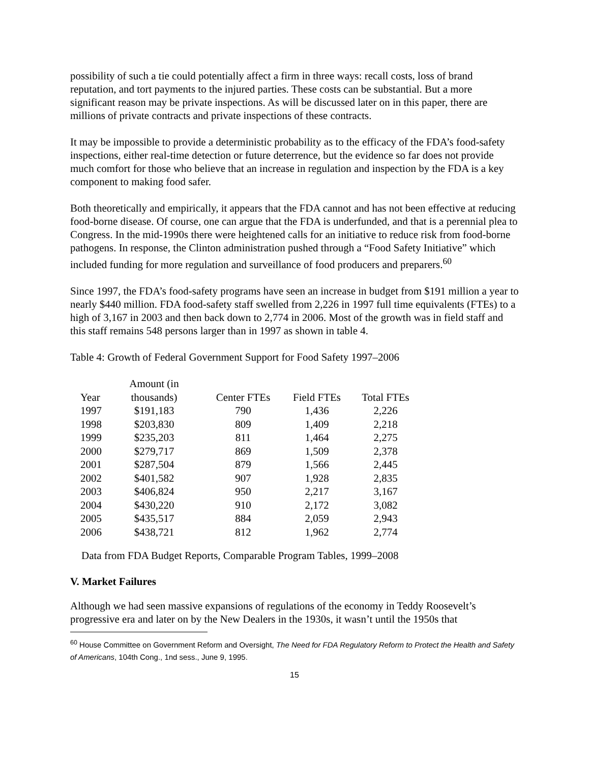possibility of such a tie could potentially affect a firm in three ways: recall costs, loss of brand reputation, and tort payments to the injured parties. These costs can be substantial. But a more significant reason may be private inspections. As will be discussed later on in this paper, there are millions of private contracts and private inspections of these contracts.
It may be impossible to provide a deterministic probability as to the efficacy of the FDA’s food-safety inspections, either real-time detection or future deterrence, but the evidence so far does not provide much comfort for those who believe that an increase in regulation and inspection by the FDA is a key component to making food safer.
Both theoretically and empirically, it appears that the FDA cannot and has not been effective at reducing food-borne disease. Of course, one can argue that the FDA is underfunded, and that is a perennial plea to Congress. In the mid-1990s there were heightened calls for an initiative to reduce risk from food-borne pathogens. In response, the Clinton administration pushed through a “Food Safety Initiative” which included funding for more regulation and surveillance of food producers and preparers.<sup>60</sup>
Since 1997, the FDA’s food-safety programs have seen an increase in budget from $191 million a year to nearly $440 million. FDA food-safety staff swelled from 2,226 in 1997 full time equivalents (FTEs) to a high of 3,167 in 2003 and then back down to 2,774 in 2006. Most of the growth was in field staff and this staff remains 548 persons larger than in 1997 as shown in table 4.
Table 4: Growth of Federal Government Support for Food Safety 1997–2006
| Year | Amount (in thousands) | Center FTEs | Field FTEs | Total FTEs |
| --- | --- | --- | --- | --- |
| 1997 | $191,183 | 790 | 1,436 | 2,226 |
| 1998 | $203,830 | 809 | 1,409 | 2,218 |
| 1999 | $235,203 | 811 | 1,464 | 2,275 |
| 2000 | $279,717 | 869 | 1,509 | 2,378 |
| 2001 | $287,504 | 879 | 1,566 | 2,445 |
| 2002 | $401,582 | 907 | 1,928 | 2,835 |
| 2003 | $406,824 | 950 | 2,217 | 3,167 |
| 2004 | $430,220 | 910 | 2,172 | 3,082 |
| 2005 | $435,517 | 884 | 2,059 | 2,943 |
| 2006 | $438,721 | 812 | 1,962 | 2,774 |
Data from FDA Budget Reports, Comparable Program Tables, 1999–2008
V. Market Failures
Although we had seen massive expansions of regulations of the economy in Teddy Roosevelt’s progressive era and later on by the New Dealers in the 1930s, it wasn’t until the 1950s that
<sup>60</sup> House Committee on Government Reform and Oversight, The Need for FDA Regulatory Reform to Protect the Health and Safety of Americans, 104th Cong., 1nd sess., June 9, 1995.
15